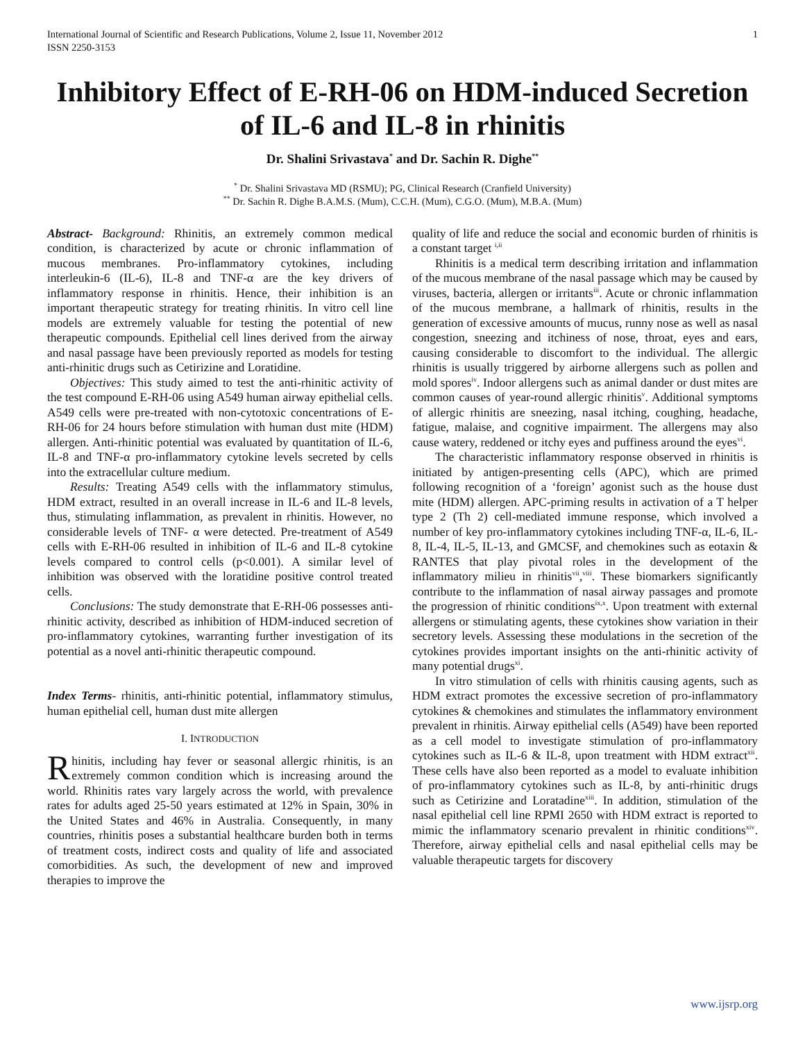International Journal of Scientific and Research Publications, Volume 2, Issue 11, November 2012
ISSN 2250-3153
1
Inhibitory Effect of E-RH-06 on HDM-induced Secretion of IL-6 and IL-8 in rhinitis
Dr. Shalini Srivastava<sup>*</sup> and Dr. Sachin R. Dighe<sup>**</sup>
<sup>*</sup> Dr. Shalini Srivastava MD (RSMU); PG, Clinical Research (Cranfield University)
<sup>**</sup> Dr. Sachin R. Dighe B.A.M.S. (Mum), C.C.H. (Mum), C.G.O. (Mum), M.B.A. (Mum)
Abstract- Background: Rhinitis, an extremely common medical condition, is characterized by acute or chronic inflammation of mucous membranes. Pro-inflammatory cytokines, including interleukin-6 (IL-6), IL-8 and TNF-α are the key drivers of inflammatory response in rhinitis. Hence, their inhibition is an important therapeutic strategy for treating rhinitis. In vitro cell line models are extremely valuable for testing the potential of new therapeutic compounds. Epithelial cell lines derived from the airway and nasal passage have been previously reported as models for testing anti-rhinitic drugs such as Cetirizine and Loratidine.
Objectives: This study aimed to test the anti-rhinitic activity of the test compound E-RH-06 using A549 human airway epithelial cells. A549 cells were pre-treated with non-cytotoxic concentrations of E-RH-06 for 24 hours before stimulation with human dust mite (HDM) allergen. Anti-rhinitic potential was evaluated by quantitation of IL-6, IL-8 and TNF-α pro-inflammatory cytokine levels secreted by cells into the extracellular culture medium.
Results: Treating A549 cells with the inflammatory stimulus, HDM extract, resulted in an overall increase in IL-6 and IL-8 levels, thus, stimulating inflammation, as prevalent in rhinitis. However, no considerable levels of TNF- α were detected. Pre-treatment of A549 cells with E-RH-06 resulted in inhibition of IL-6 and IL-8 cytokine levels compared to control cells (p<0.001). A similar level of inhibition was observed with the loratidine positive control treated cells.
Conclusions: The study demonstrate that E-RH-06 possesses anti-rhinitic activity, described as inhibition of HDM-induced secretion of pro-inflammatory cytokines, warranting further investigation of its potential as a novel anti-rhinitic therapeutic compound.
Index Terms- rhinitis, anti-rhinitic potential, inflammatory stimulus, human epithelial cell, human dust mite allergen
I. INTRODUCTION
Rhinitis, including hay fever or seasonal allergic rhinitis, is an extremely common condition which is increasing around the world. Rhinitis rates vary largely across the world, with prevalence rates for adults aged 25-50 years estimated at 12% in Spain, 30% in the United States and 46% in Australia. Consequently, in many countries, rhinitis poses a substantial healthcare burden both in terms of treatment costs, indirect costs and quality of life and associated comorbidities. As such, the development of new and improved therapies to improve the
quality of life and reduce the social and economic burden of rhinitis is a constant target <sup>i,ii</sup>
Rhinitis is a medical term describing irritation and inflammation of the mucous membrane of the nasal passage which may be caused by viruses, bacteria, allergen or irritants<sup>iii</sup>. Acute or chronic inflammation of the mucous membrane, a hallmark of rhinitis, results in the generation of excessive amounts of mucus, runny nose as well as nasal congestion, sneezing and itchiness of nose, throat, eyes and ears, causing considerable to discomfort to the individual. The allergic rhinitis is usually triggered by airborne allergens such as pollen and mold spores<sup>iv</sup>. Indoor allergens such as animal dander or dust mites are common causes of year-round allergic rhinitis<sup>v</sup>. Additional symptoms of allergic rhinitis are sneezing, nasal itching, coughing, headache, fatigue, malaise, and cognitive impairment. The allergens may also cause watery, reddened or itchy eyes and puffiness around the eyes<sup>vi</sup>.
The characteristic inflammatory response observed in rhinitis is initiated by antigen-presenting cells (APC), which are primed following recognition of a ‘foreign’ agonist such as the house dust mite (HDM) allergen. APC-priming results in activation of a T helper type 2 (Th 2) cell-mediated immune response, which involved a number of key pro-inflammatory cytokines including TNF-α, IL-6, IL-8, IL-4, IL-5, IL-13, and GMCSF, and chemokines such as eotaxin & RANTES that play pivotal roles in the development of the inflammatory milieu in rhinitis<sup>vii</sup>,<sup>viii</sup>. These biomarkers significantly contribute to the inflammation of nasal airway passages and promote the progression of rhinitic conditions<sup>ix,x</sup>. Upon treatment with external allergens or stimulating agents, these cytokines show variation in their secretory levels. Assessing these modulations in the secretion of the cytokines provides important insights on the anti-rhinitic activity of many potential drugs<sup>xi</sup>.
In vitro stimulation of cells with rhinitis causing agents, such as HDM extract promotes the excessive secretion of pro-inflammatory cytokines & chemokines and stimulates the inflammatory environment prevalent in rhinitis. Airway epithelial cells (A549) have been reported as a cell model to investigate stimulation of pro-inflammatory cytokines such as IL-6 & IL-8, upon treatment with HDM extract<sup>xii</sup>. These cells have also been reported as a model to evaluate inhibition of pro-inflammatory cytokines such as IL-8, by anti-rhinitic drugs such as Cetirizine and Loratadine<sup>xiii</sup>. In addition, stimulation of the nasal epithelial cell line RPMI 2650 with HDM extract is reported to mimic the inflammatory scenario prevalent in rhinitic conditions<sup>xiv</sup>. Therefore, airway epithelial cells and nasal epithelial cells may be valuable therapeutic targets for discovery
www.ijsrp.org